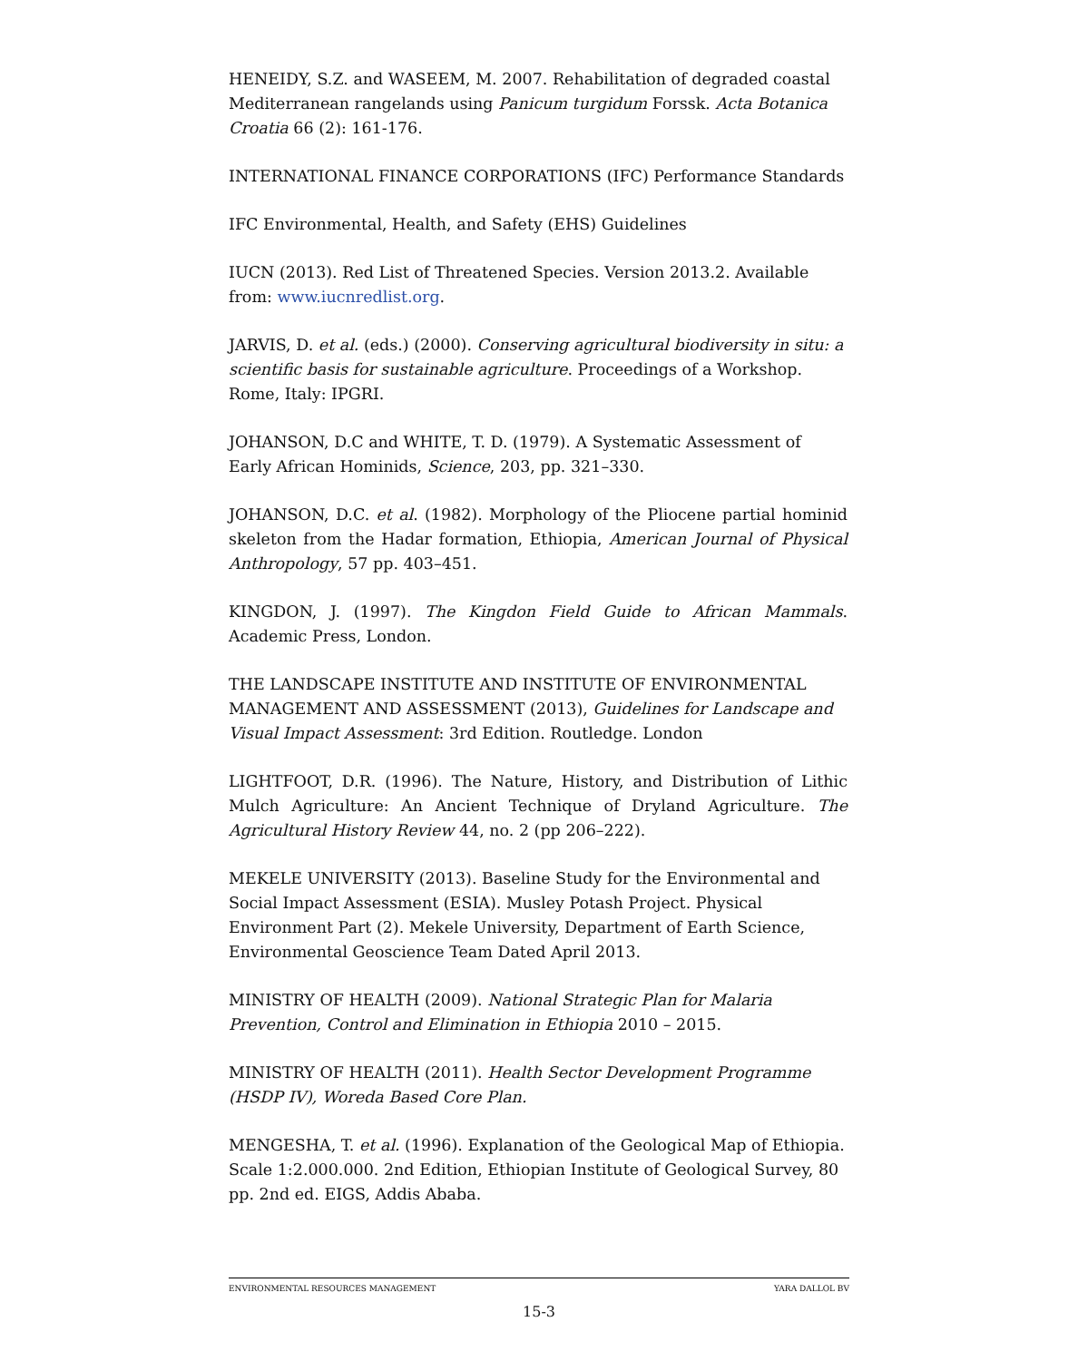HENEIDY, S.Z. and WASEEM, M. 2007. Rehabilitation of degraded coastal Mediterranean rangelands using Panicum turgidum Forssk. Acta Botanica Croatia 66 (2): 161-176.
INTERNATIONAL FINANCE CORPORATIONS (IFC) Performance Standards
IFC Environmental, Health, and Safety (EHS) Guidelines
IUCN (2013). Red List of Threatened Species. Version 2013.2. Available from: www.iucnredlist.org.
JARVIS, D. et al. (eds.) (2000). Conserving agricultural biodiversity in situ: a scientific basis for sustainable agriculture. Proceedings of a Workshop. Rome, Italy: IPGRI.
JOHANSON, D.C and WHITE, T. D. (1979). A Systematic Assessment of Early African Hominids, Science, 203, pp. 321–330.
JOHANSON, D.C. et al. (1982). Morphology of the Pliocene partial hominid skeleton from the Hadar formation, Ethiopia, American Journal of Physical Anthropology, 57 pp. 403–451.
KINGDON, J. (1997). The Kingdon Field Guide to African Mammals. Academic Press, London.
THE LANDSCAPE INSTITUTE AND INSTITUTE OF ENVIRONMENTAL MANAGEMENT AND ASSESSMENT (2013), Guidelines for Landscape and Visual Impact Assessment: 3rd Edition. Routledge. London
LIGHTFOOT, D.R. (1996). The Nature, History, and Distribution of Lithic Mulch Agriculture: An Ancient Technique of Dryland Agriculture. The Agricultural History Review 44, no. 2 (pp 206–222).
MEKELE UNIVERSITY (2013). Baseline Study for the Environmental and Social Impact Assessment (ESIA). Musley Potash Project. Physical Environment Part (2). Mekele University, Department of Earth Science, Environmental Geoscience Team Dated April 2013.
MINISTRY OF HEALTH (2009). National Strategic Plan for Malaria Prevention, Control and Elimination in Ethiopia 2010 – 2015.
MINISTRY OF HEALTH (2011). Health Sector Development Programme (HSDP IV), Woreda Based Core Plan.
MENGESHA, T. et al. (1996). Explanation of the Geological Map of Ethiopia. Scale 1:2.000.000. 2nd Edition, Ethiopian Institute of Geological Survey, 80 pp. 2nd ed. EIGS, Addis Ababa.
ENVIRONMENTAL RESOURCES MANAGEMENT YARA DALLOL BV
15-3